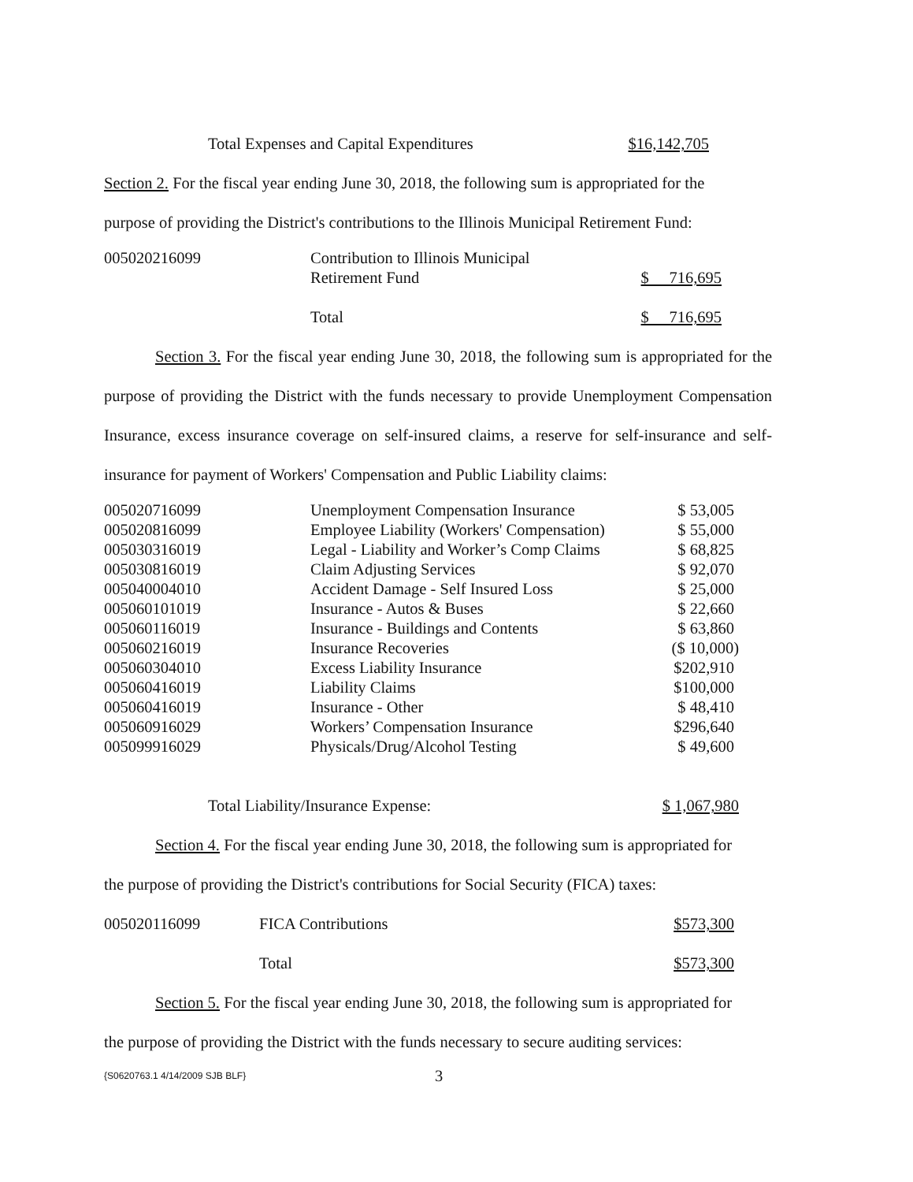| Total Expenses and Capital Expenditures | $16,142,705 |
Section 2. For the fiscal year ending June 30, 2018, the following sum is appropriated for the
purpose of providing the District's contributions to the Illinois Municipal Retirement Fund:
| 005020216099 | Contribution to Illinois Municipal Retirement Fund | $ 716,695 |
| | Total | $ 716,695 |
Section 3. For the fiscal year ending June 30, 2018, the following sum is appropriated for the purpose of providing the District with the funds necessary to provide Unemployment Compensation Insurance, excess insurance coverage on self-insured claims, a reserve for self-insurance and self-insurance for payment of Workers' Compensation and Public Liability claims:
| 005020716099 | Unemployment Compensation Insurance | $ 53,005 |
| 005020816099 | Employee Liability (Workers' Compensation) | $ 55,000 |
| 005030316019 | Legal - Liability and Worker’s Comp Claims | $ 68,825 |
| 005030816019 | Claim Adjusting Services | $ 92,070 |
| 005040004010 | Accident Damage - Self Insured Loss | $ 25,000 |
| 005060101019 | Insurance - Autos & Buses | $ 22,660 |
| 005060116019 | Insurance - Buildings and Contents | $ 63,860 |
| 005060216019 | Insurance Recoveries | ($ 10,000) |
| 005060304010 | Excess Liability Insurance | $202,910 |
| 005060416019 | Liability Claims | $100,000 |
| 005060416019 | Insurance - Other | $ 48,410 |
| 005060916029 | Workers’ Compensation Insurance | $296,640 |
| 005099916029 | Physicals/Drug/Alcohol Testing | $ 49,600 |
| Total Liability/Insurance Expense: | $ 1,067,980 |
Section 4. For the fiscal year ending June 30, 2018, the following sum is appropriated for
the purpose of providing the District's contributions for Social Security (FICA) taxes:
| 005020116099 | FICA Contributions | $573,300 |
| | Total | $573,300 |
Section 5. For the fiscal year ending June 30, 2018, the following sum is appropriated for
the purpose of providing the District with the funds necessary to secure auditing services:
| {S0620763.1 4/14/2009 SJB BLF} | 3 |